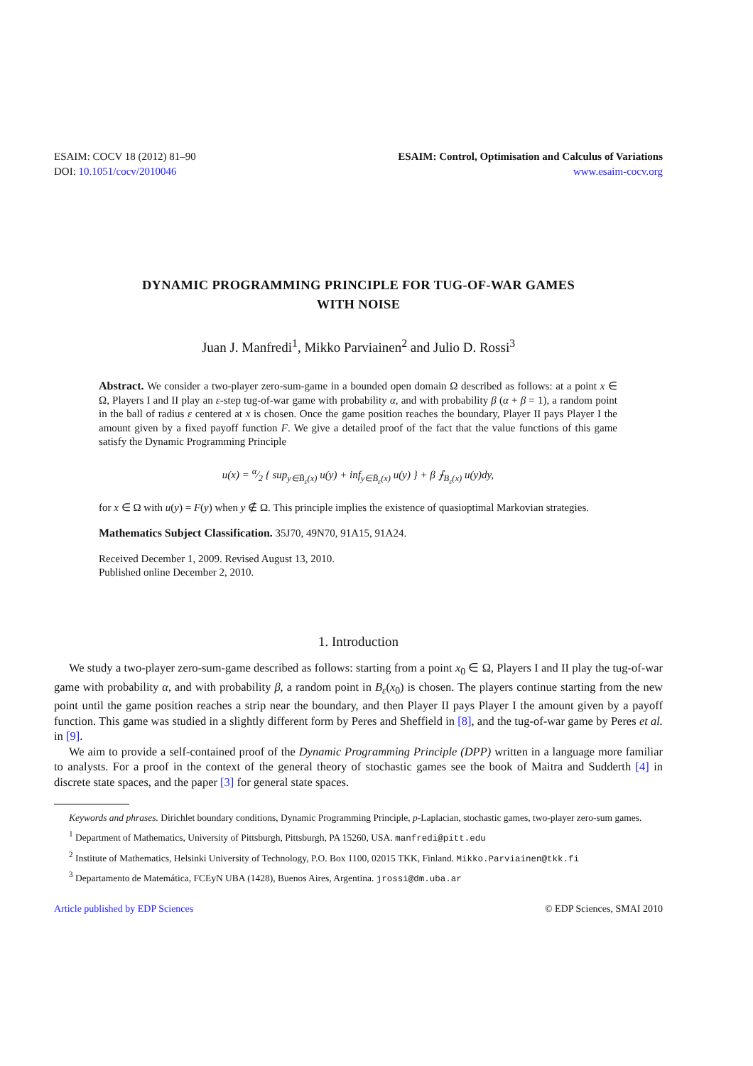ESAIM: COCV 18 (2012) 81–90
DOI: 10.1051/cocv/2010046
ESAIM: Control, Optimisation and Calculus of Variations
www.esaim-cocv.org
DYNAMIC PROGRAMMING PRINCIPLE FOR TUG-OF-WAR GAMES
WITH NOISE
Juan J. Manfredi<sup>1</sup>, Mikko Parviainen<sup>2</sup> and Julio D. Rossi<sup>3</sup>
Abstract. We consider a two-player zero-sum-game in a bounded open domain Ω described as follows: at a point x ∈ Ω, Players I and II play an ε-step tug-of-war game with probability α, and with probability β (α + β = 1), a random point in the ball of radius ε centered at x is chosen. Once the game position reaches the boundary, Player II pays Player I the amount given by a fixed payoff function F. We give a detailed proof of the fact that the value functions of this game satisfy the Dynamic Programming Principle
u(x) = α⁄2 { sup<sub>y∈B̄<sub>ε</sub>(x)</sub> u(y) + inf<sub>y∈B̄<sub>ε</sub>(x)</sub> u(y) } + β ⨍<sub>B<sub>ε</sub>(x)</sub> u(y)dy,
for x ∈ Ω with u(y) = F(y) when y ∉ Ω. This principle implies the existence of quasioptimal Markovian strategies.
Mathematics Subject Classification. 35J70, 49N70, 91A15, 91A24.
Received December 1, 2009. Revised August 13, 2010.
Published online December 2, 2010.
1. Introduction
We study a two-player zero-sum-game described as follows: starting from a point x<sub>0</sub> ∈ Ω, Players I and II play the tug-of-war game with probability α, and with probability β, a random point in B<sub>ε</sub>(x<sub>0</sub>) is chosen. The players continue starting from the new point until the game position reaches a strip near the boundary, and then Player II pays Player I the amount given by a payoff function. This game was studied in a slightly different form by Peres and Sheffield in [8], and the tug-of-war game by Peres et al. in [9].
We aim to provide a self-contained proof of the Dynamic Programming Principle (DPP) written in a language more familiar to analysts. For a proof in the context of the general theory of stochastic games see the book of Maitra and Sudderth [4] in discrete state spaces, and the paper [3] for general state spaces.
Keywords and phrases. Dirichlet boundary conditions, Dynamic Programming Principle, p-Laplacian, stochastic games, two-player zero-sum games.
<sup>1</sup> Department of Mathematics, University of Pittsburgh, Pittsburgh, PA 15260, USA. manfredi@pitt.edu
<sup>2</sup> Institute of Mathematics, Helsinki University of Technology, P.O. Box 1100, 02015 TKK, Finland. Mikko.Parviainen@tkk.fi
<sup>3</sup> Departamento de Matemática, FCEyN UBA (1428), Buenos Aires, Argentina. jrossi@dm.uba.ar
Article published by EDP Sciences © EDP Sciences, SMAI 2010